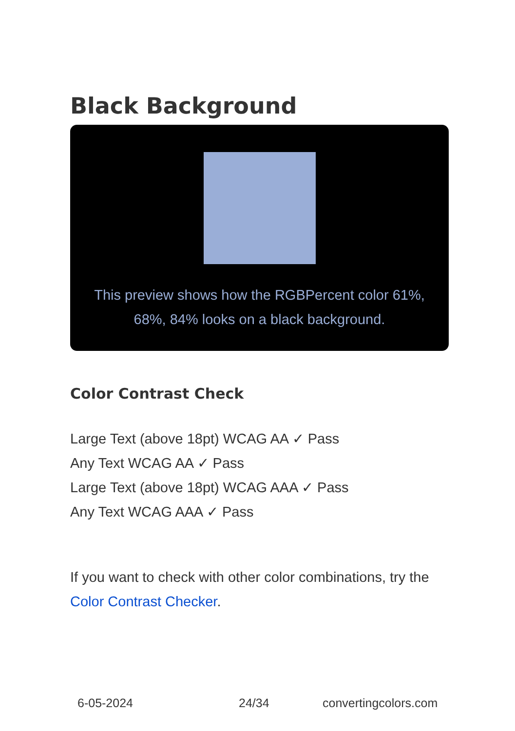Black Background
This preview shows how the RGBPercent color 61%, 68%, 84% looks on a black background.
Color Contrast Check
Large Text (above 18pt) WCAG AA ✓ Pass
Any Text WCAG AA ✓ Pass
Large Text (above 18pt) WCAG AAA ✓ Pass
Any Text WCAG AAA ✓ Pass
If you want to check with other color combinations, try the Color Contrast Checker.
6-05-2024 24/34 convertingcolors.com